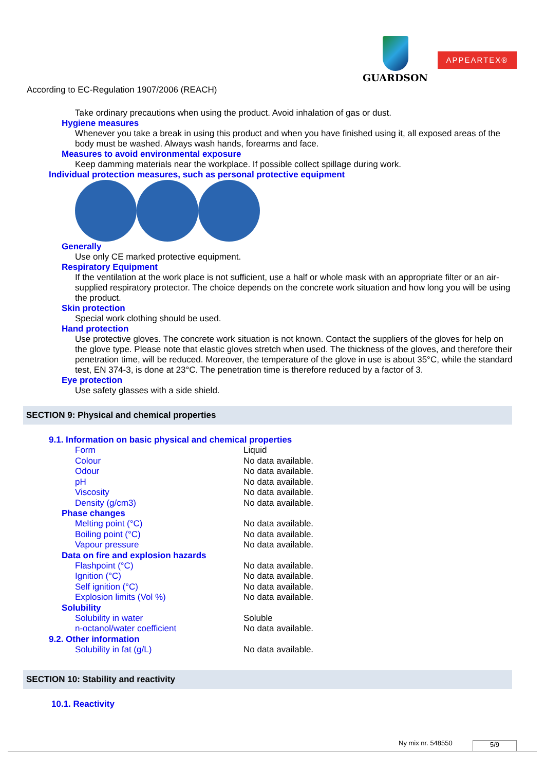GUARDSON
APPEARTEX®
According to EC-Regulation 1907/2006 (REACH)
Take ordinary precautions when using the product. Avoid inhalation of gas or dust.
Hygiene measures
Whenever you take a break in using this product and when you have finished using it, all exposed areas of the body must be washed. Always wash hands, forearms and face.
Measures to avoid environmental exposure
Keep damming materials near the workplace. If possible collect spillage during work.
Individual protection measures, such as personal protective equipment
Generally
Use only CE marked protective equipment.
Respiratory Equipment
If the ventilation at the work place is not sufficient, use a half or whole mask with an appropriate filter or an air-supplied respiratory protector. The choice depends on the concrete work situation and how long you will be using the product.
Skin protection
Special work clothing should be used.
Hand protection
Use protective gloves. The concrete work situation is not known. Contact the suppliers of the gloves for help on the glove type. Please note that elastic gloves stretch when used. The thickness of the gloves, and therefore their penetration time, will be reduced. Moreover, the temperature of the glove in use is about 35°C, while the standard test, EN 374-3, is done at 23°C. The penetration time is therefore reduced by a factor of 3.
Eye protection
Use safety glasses with a side shield.
SECTION 9: Physical and chemical properties
9.1. Information on basic physical and chemical properties
| Form | Liquid |
| Colour | No data available. |
| Odour | No data available. |
| pH | No data available. |
| Viscosity | No data available. |
| Density (g/cm3) | No data available. |
Phase changes
| Melting point (°C) | No data available. |
| Boiling point (°C) | No data available. |
| Vapour pressure | No data available. |
Data on fire and explosion hazards
| Flashpoint (°C) | No data available. |
| Ignition (°C) | No data available. |
| Self ignition (°C) | No data available. |
| Explosion limits (Vol %) | No data available. |
Solubility
| Solubility in water | Soluble |
| n-octanol/water coefficient | No data available. |
9.2. Other information
| Solubility in fat (g/L) | No data available. |
SECTION 10: Stability and reactivity
10.1. Reactivity
Ny mix nr. 548550 5/9